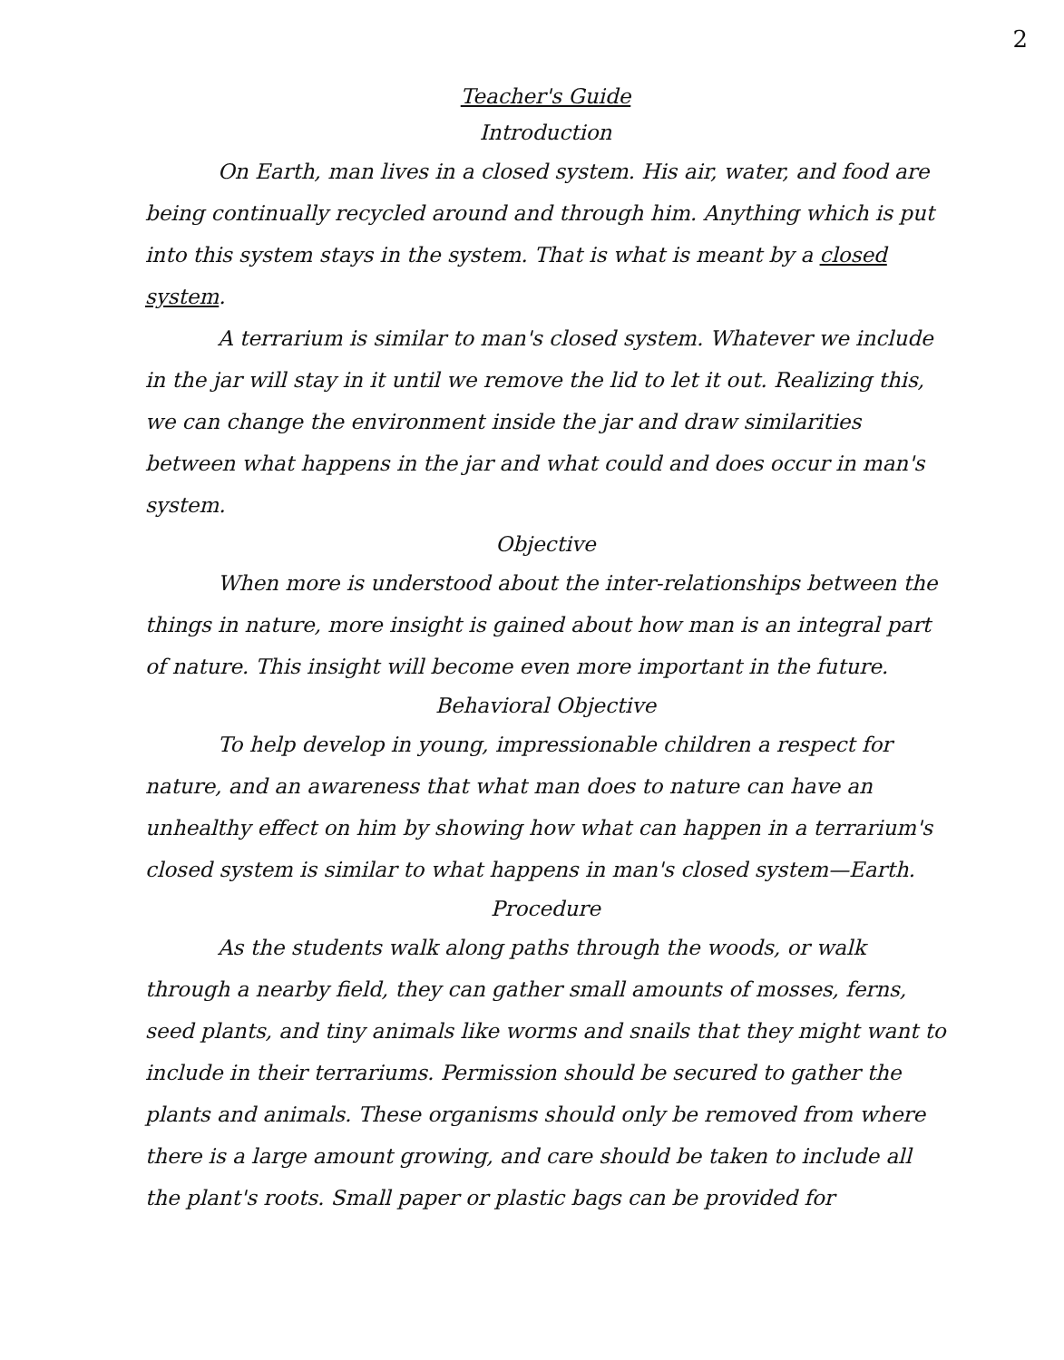2
Teacher's Guide
Introduction
On Earth, man lives in a closed system. His air, water, and food are being continually recycled around and through him. Anything which is put into this system stays in the system. That is what is meant by a closed system.
A terrarium is similar to man's closed system. Whatever we include in the jar will stay in it until we remove the lid to let it out. Realizing this, we can change the environment inside the jar and draw similarities between what happens in the jar and what could and does occur in man's system.
Objective
When more is understood about the inter-relationships between the things in nature, more insight is gained about how man is an integral part of nature. This insight will become even more important in the future.
Behavioral Objective
To help develop in young, impressionable children a respect for nature, and an awareness that what man does to nature can have an unhealthy effect on him by showing how what can happen in a terrarium's closed system is similar to what happens in man's closed system—Earth.
Procedure
As the students walk along paths through the woods, or walk through a nearby field, they can gather small amounts of mosses, ferns, seed plants, and tiny animals like worms and snails that they might want to include in their terrariums. Permission should be secured to gather the plants and animals. These organisms should only be removed from where there is a large amount growing, and care should be taken to include all the plant's roots. Small paper or plastic bags can be provided for